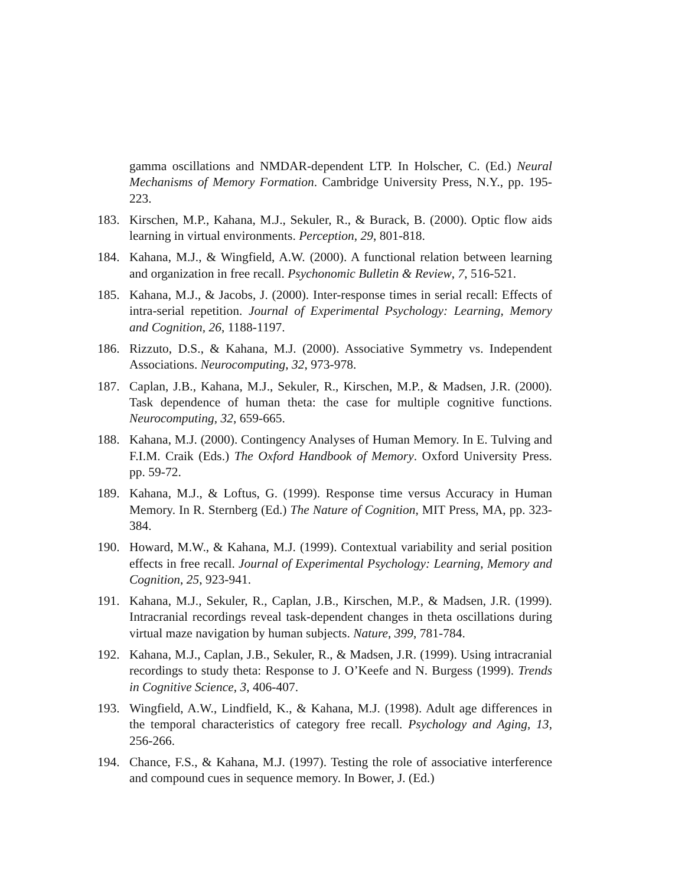gamma oscillations and NMDAR-dependent LTP. In Holscher, C. (Ed.) Neural Mechanisms of Memory Formation. Cambridge University Press, N.Y., pp. 195-223.
183. Kirschen, M.P., Kahana, M.J., Sekuler, R., & Burack, B. (2000). Optic flow aids learning in virtual environments. Perception, 29, 801-818.
184. Kahana, M.J., & Wingfield, A.W. (2000). A functional relation between learning and organization in free recall. Psychonomic Bulletin & Review, 7, 516-521.
185. Kahana, M.J., & Jacobs, J. (2000). Inter-response times in serial recall: Effects of intra-serial repetition. Journal of Experimental Psychology: Learning, Memory and Cognition, 26, 1188-1197.
186. Rizzuto, D.S., & Kahana, M.J. (2000). Associative Symmetry vs. Independent Associations. Neurocomputing, 32, 973-978.
187. Caplan, J.B., Kahana, M.J., Sekuler, R., Kirschen, M.P., & Madsen, J.R. (2000). Task dependence of human theta: the case for multiple cognitive functions. Neurocomputing, 32, 659-665.
188. Kahana, M.J. (2000). Contingency Analyses of Human Memory. In E. Tulving and F.I.M. Craik (Eds.) The Oxford Handbook of Memory. Oxford University Press. pp. 59-72.
189. Kahana, M.J., & Loftus, G. (1999). Response time versus Accuracy in Human Memory. In R. Sternberg (Ed.) The Nature of Cognition, MIT Press, MA, pp. 323-384.
190. Howard, M.W., & Kahana, M.J. (1999). Contextual variability and serial position effects in free recall. Journal of Experimental Psychology: Learning, Memory and Cognition, 25, 923-941.
191. Kahana, M.J., Sekuler, R., Caplan, J.B., Kirschen, M.P., & Madsen, J.R. (1999). Intracranial recordings reveal task-dependent changes in theta oscillations during virtual maze navigation by human subjects. Nature, 399, 781-784.
192. Kahana, M.J., Caplan, J.B., Sekuler, R., & Madsen, J.R. (1999). Using intracranial recordings to study theta: Response to J. O’Keefe and N. Burgess (1999). Trends in Cognitive Science, 3, 406-407.
193. Wingfield, A.W., Lindfield, K., & Kahana, M.J. (1998). Adult age differences in the temporal characteristics of category free recall. Psychology and Aging, 13, 256-266.
194. Chance, F.S., & Kahana, M.J. (1997). Testing the role of associative interference and compound cues in sequence memory. In Bower, J. (Ed.)